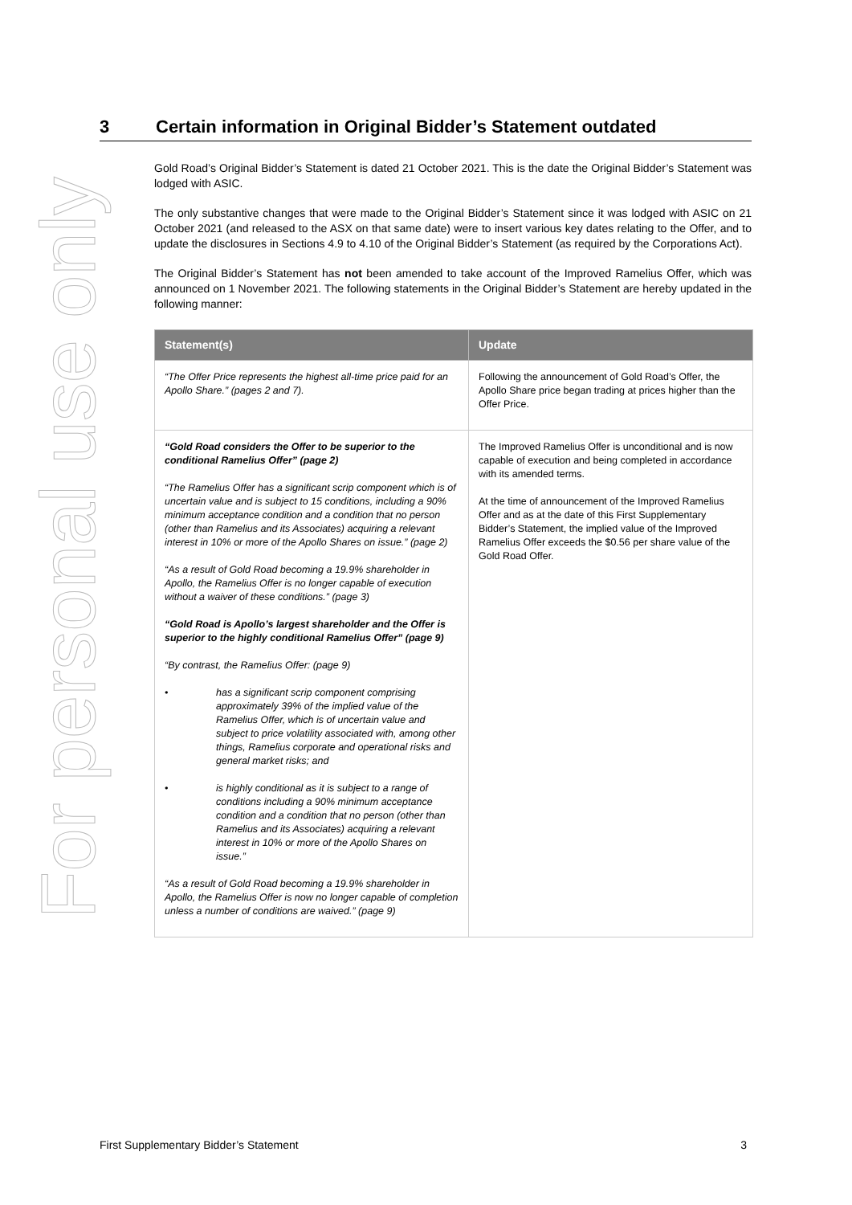For personal use only
3 Certain information in Original Bidder’s Statement outdated
Gold Road’s Original Bidder’s Statement is dated 21 October 2021. This is the date the Original Bidder’s Statement was lodged with ASIC.
The only substantive changes that were made to the Original Bidder’s Statement since it was lodged with ASIC on 21 October 2021 (and released to the ASX on that same date) were to insert various key dates relating to the Offer, and to update the disclosures in Sections 4.9 to 4.10 of the Original Bidder’s Statement (as required by the Corporations Act).
The Original Bidder’s Statement has not been amended to take account of the Improved Ramelius Offer, which was announced on 1 November 2021. The following statements in the Original Bidder’s Statement are hereby updated in the following manner:
| Statement(s) | Update |
| --- | --- |
| “The Offer Price represents the highest all-time price paid for an Apollo Share.” (pages 2 and 7). | Following the announcement of Gold Road’s Offer, the Apollo Share price began trading at prices higher than the Offer Price. |
| “Gold Road considers the Offer to be superior to the conditional Ramelius Offer” (page 2) “The Ramelius Offer has a significant scrip component which is of uncertain value and is subject to 15 conditions, including a 90% minimum acceptance condition and a condition that no person (other than Ramelius and its Associates) acquiring a relevant interest in 10% or more of the Apollo Shares on issue.” (page 2) “As a result of Gold Road becoming a 19.9% shareholder in Apollo, the Ramelius Offer is no longer capable of execution without a waiver of these conditions.” (page 3) “Gold Road is Apollo’s largest shareholder and the Offer is superior to the highly conditional Ramelius Offer” (page 9) “By contrast, the Ramelius Offer: (page 9) • has a significant scrip component comprising approximately 39% of the implied value of the Ramelius Offer, which is of uncertain value and subject to price volatility associated with, among other things, Ramelius corporate and operational risks and general market risks; and • is highly conditional as it is subject to a range of conditions including a 90% minimum acceptance condition and a condition that no person (other than Ramelius and its Associates) acquiring a relevant interest in 10% or more of the Apollo Shares on issue.” “As a result of Gold Road becoming a 19.9% shareholder in Apollo, the Ramelius Offer is now no longer capable of completion unless a number of conditions are waived.” (page 9) | The Improved Ramelius Offer is unconditional and is now capable of execution and being completed in accordance with its amended terms. At the time of announcement of the Improved Ramelius Offer and as at the date of this First Supplementary Bidder’s Statement, the implied value of the Improved Ramelius Offer exceeds the $0.56 per share value of the Gold Road Offer. |
First Supplementary Bidder’s Statement 3